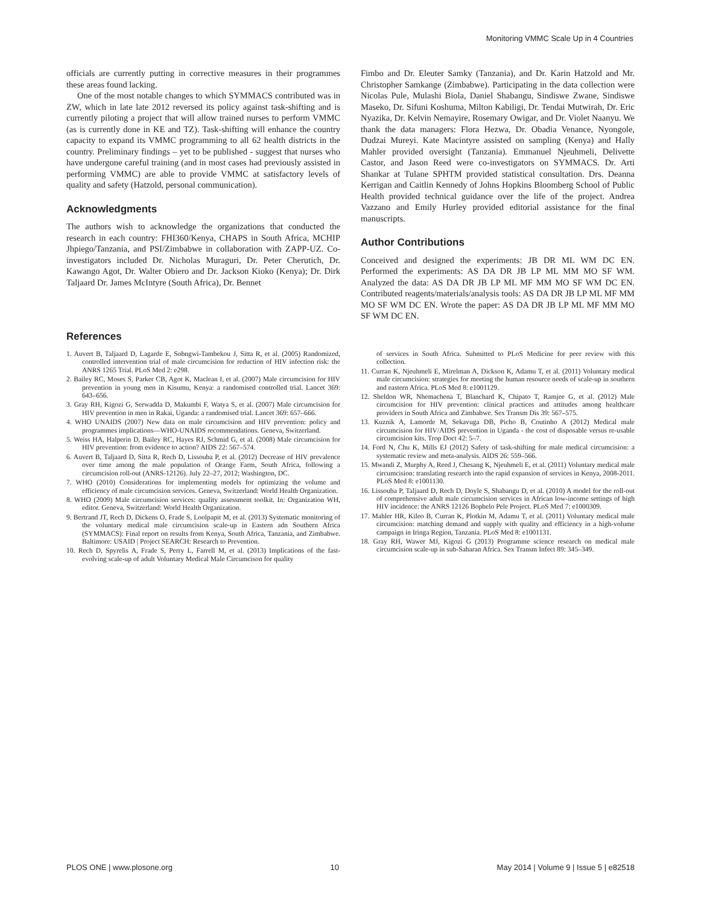Monitoring VMMC Scale Up in 4 Countries
officials are currently putting in corrective measures in their programmes these areas found lacking.
One of the most notable changes to which SYMMACS contributed was in ZW, which in late late 2012 reversed its policy against task-shifting and is currently piloting a project that will allow trained nurses to perform VMMC (as is currently done in KE and TZ). Task-shifting will enhance the country capacity to expand its VMMC programming to all 62 health districts in the country. Preliminary findings – yet to be published - suggest that nurses who have undergone careful training (and in most cases had previously assisted in performing VMMC) are able to provide VMMC at satisfactory levels of quality and safety (Hatzold, personal communication).
Acknowledgments
The authors wish to acknowledge the organizations that conducted the research in each country: FHI360/Kenya, CHAPS in South Africa, MCHIP Jhpiego/Tanzania, and PSI/Zimbabwe in collaboration with ZAPP-UZ. Co-investigators included Dr. Nicholas Muraguri, Dr. Peter Cherutich, Dr. Kawango Agot, Dr. Walter Obiero and Dr. Jackson Kioko (Kenya); Dr. Dirk Taljaard Dr. James McIntyre (South Africa), Dr. Bennet
Fimbo and Dr. Eleuter Samky (Tanzania), and Dr. Karin Hatzold and Mr. Christopher Samkange (Zimbabwe). Participating in the data collection were Nicolas Pule, Mulashi Biola, Daniel Shabangu, Sindiswe Zwane, Sindiswe Maseko, Dr. Sifuni Koshuma, Milton Kabiligi, Dr. Tendai Mutwirah, Dr. Eric Nyazika, Dr. Kelvin Nemayire, Rosemary Owigar, and Dr. Violet Naanyu. We thank the data managers: Flora Hezwa, Dr. Obadia Venance, Nyongole, Dudzai Mureyi. Kate Macintyre assisted on sampling (Kenya) and Hally Mahler provided oversight (Tanzania). Emmanuel Njeuhmeli, Delivette Castor, and Jason Reed were co-investigators on SYMMACS. Dr. Arti Shankar at Tulane SPHTM provided statistical consultation. Drs. Deanna Kerrigan and Caitlin Kennedy of Johns Hopkins Bloomberg School of Public Health provided technical guidance over the life of the project. Andrea Vazzano and Emily Hurley provided editorial assistance for the final manuscripts.
Author Contributions
Conceived and designed the experiments: JB DR ML WM DC EN. Performed the experiments: AS DA DR JB LP ML MM MO SF WM. Analyzed the data: AS DA DR JB LP ML MF MM MO SF WM DC EN. Contributed reagents/materials/analysis tools: AS DA DR JB LP ML MF MM MO SF WM DC EN. Wrote the paper: AS DA DR JB LP ML MF MM MO SF WM DC EN.
References
1. Auvert B, Taljaard D, Lagarde E, Sobngwi-Tambekou J, Sitta R, et al. (2005) Randomized, controlled intervention trial of male circumcision for reduction of HIV infection risk: the ANRS 1265 Trial. PLoS Med 2: e298.
2. Bailey RC, Moses S, Parker CB, Agot K, Maclean I, et al. (2007) Male circumcision for HIV prevention in young men in Kisumu, Kenya: a randomised controlled trial. Lancet 369: 643–656.
3. Gray RH, Kigozi G, Serwadda D, Makumbi F, Watya S, et al. (2007) Male circumcision for HIV prevention in men in Rakai, Uganda: a randomised trial. Lancet 369: 657–666.
4. WHO UNAIDS (2007) New data on male circumcision and HIV prevention: policy and programmes implications—WHO-UNAIDS recommendations. Geneva, Switzerland.
5. Weiss HA, Halperin D, Bailey RC, Hayes RJ, Schmid G, et al. (2008) Male circumcision for HIV prevention: from evidence to action? AIDS 22: 567–574.
6. Auvert B, Taljaard D, Sitta R, Rech D, Lissouba P, et al. (2012) Decrease of HIV prevalence over time among the male population of Orange Farm, South Africa, following a circumcision roll-out (ANRS-12126). July 22–27, 2012; Washington, DC.
7. WHO (2010) Considerations for implementing models for optimizing the volume and efficiency of male circumcision services. Geneva, Switzerland: World Health Organization.
8. WHO (2009) Male circumcision services: quality assessment toolkit. In: Organization WH, editor. Geneva, Switzerland: World Health Organization.
9. Bertrand JT, Rech D, Dickens O, Frade S, Loolpapit M, et al. (2013) Systematic monitoring of the voluntary medical male circumcision scale-up in Eastern adn Southern Africa (SYMMACS): Final report on results from Kenya, South Africa, Tanzania, and Zimbabwe. Baltimore: USAID | Project SEARCH: Research to Prevention.
10. Rech D, Spyrelis A, Frade S, Perry L, Farrell M, et al. (2013) Implications of the fast-evolving scale-up of adult Voluntary Medical Male Circumcison for quality
of services in South Africa. Submitted to PLoS Medicine for peer review with this collection.
11. Curran K, Njeuhmeli E, Mirelman A, Dickson K, Adamu T, et al. (2011) Voluntary medical male circumcision: strategies for meeting the human resource needs of scale-up in southern and eastern Africa. PLoS Med 8: e1001129.
12. Sheldon WR, Nhemachena T, Blanchard K, Chipato T, Ramjee G, et al. (2012) Male circumcision for HIV prevention: clinical practices and attitudes among healthcare providers in South Africa and Zimbabwe. Sex Transm Dis 39: 567–575.
13. Kuznik A, Lamorde M, Sekavuga DB, Picho B, Coutinho A (2012) Medical male circumcision for HIV/AIDS prevention in Uganda - the cost of disposable versus re-usable circumcision kits. Trop Doct 42: 5–7.
14. Ford N, Chu K, Mills EJ (2012) Safety of task-shifting for male medical circumcision: a systematic review and meta-analysis. AIDS 26: 559–566.
15. Mwandi Z, Murphy A, Reed J, Chesang K, Njeuhmeli E, et al. (2011) Voluntary medical male circumcision: translating research into the rapid expansion of services in Kenya, 2008-2011. PLoS Med 8: e1001130.
16. Lissouba P, Taljaard D, Rech D, Doyle S, Shabangu D, et al. (2010) A model for the roll-out of comprehensive adult male circumcision services in African low-income settings of high HIV incidence: the ANRS 12126 Bophelo Pele Project. PLoS Med 7: e1000309.
17. Mahler HR, Kileo B, Curran K, Plotkin M, Adamu T, et al. (2011) Voluntary medical male circumcision: matching demand and supply with quality and efficiency in a high-volume campaign in Iringa Region, Tanzania. PLoS Med 8: e1001131.
18. Gray RH, Wawer MJ, Kigozi G (2013) Programme science research on medical male circumcision scale-up in sub-Saharan Africa. Sex Transm Infect 89: 345–349.
PLOS ONE | www.plosone.org 10 May 2014 | Volume 9 | Issue 5 | e82518